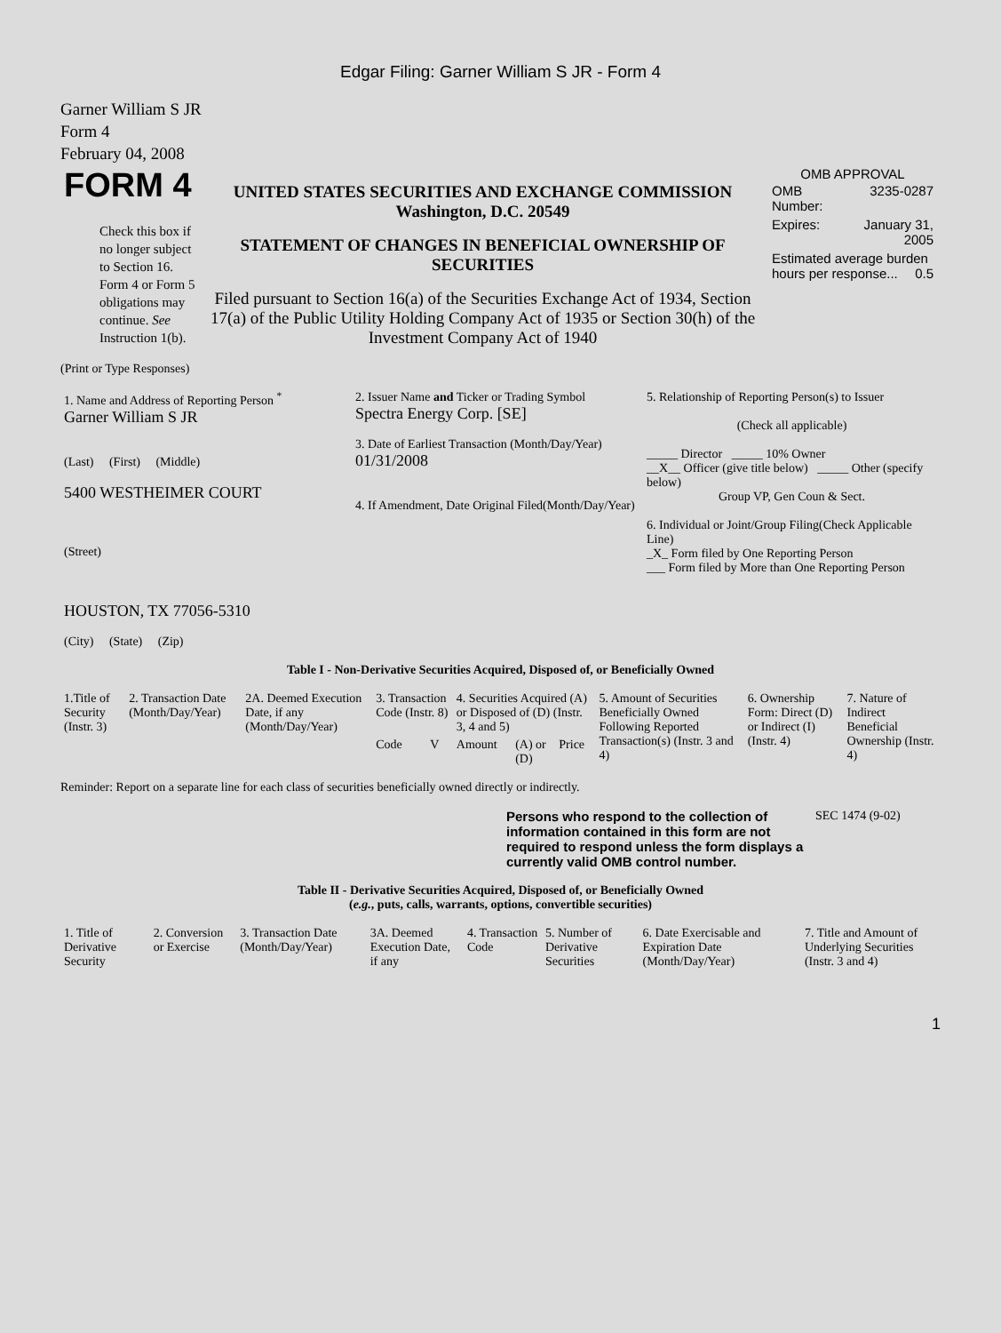Edgar Filing: Garner William S JR - Form 4
Garner William S JR
Form 4
February 04, 2008
| FORM 4 Check this box if no longer subject to Section 16. Form 4 or Form 5 obligations may continue. See Instruction 1(b). | UNITED STATES SECURITIES AND EXCHANGE COMMISSION Washington, D.C. 20549 STATEMENT OF CHANGES IN BENEFICIAL OWNERSHIP OF SECURITIES Filed pursuant to Section 16(a) of the Securities Exchange Act of 1934, Section 17(a) of the Public Utility Holding Company Act of 1935 or Section 30(h) of the Investment Company Act of 1940 | OMB APPROVAL / OMB Number: / 3235-0287 / / Expires: / January 31, 2005 / / Estimated average burden hours per response... 0.5 / / |
(Print or Type Responses)
| 1. Name and Address of Reporting Person <sup>*</sup> Garner William S JR (Last) (First) (Middle) 5400 WESTHEIMER COURT (Street) HOUSTON, TX 77056-5310 (City) (State) (Zip) | 2. Issuer Name and Ticker or Trading Symbol Spectra Energy Corp. [SE] 3. Date of Earliest Transaction (Month/Day/Year) 01/31/2008 4. If Amendment, Date Original Filed(Month/Day/Year) | 5. Relationship of Reporting Person(s) to Issuer (Check all applicable) _____ Director _____ 10% Owner __X__ Officer (give title below) _____ Other (specify below) Group VP, Gen Coun & Sect. 6. Individual or Joint/Group Filing(Check Applicable Line) _X_ Form filed by One Reporting Person ___ Form filed by More than One Reporting Person |
Table I - Non-Derivative Securities Acquired, Disposed of, or Beneficially Owned
| 1.Title of Security (Instr. 3) | 2. Transaction Date (Month/Day/Year) | 2A. Deemed Execution Date, if any (Month/Day/Year) | 3. Transaction Code (Instr. 8) | | 4. Securities Acquired (A) or Disposed of (D) (Instr. 3, 4 and 5) | | | 5. Amount of Securities Beneficially Owned Following Reported Transaction(s) (Instr. 3 and 4) | 6. Ownership Form: Direct (D) or Indirect (I) (Instr. 4) | 7. Nature of Indirect Beneficial Ownership (Instr. 4) |
| --- | --- | --- | --- | --- | --- | --- | --- | --- | --- | --- |
| | | | Code | V | Amount | (A) or (D) | Price | | | |
Reminder: Report on a separate line for each class of securities beneficially owned directly or indirectly.
| | Persons who respond to the collection of information contained in this form are not required to respond unless the form displays a currently valid OMB control number. | SEC 1474 (9-02) |
Table II - Derivative Securities Acquired, Disposed of, or Beneficially Owned
(e.g., puts, calls, warrants, options, convertible securities)
| 1. Title of Derivative Security | 2. Conversion or Exercise | 3. Transaction Date (Month/Day/Year) | 3A. Deemed Execution Date, if any | 4. Transaction Code | 5. Number of Derivative Securities | 6. Date Exercisable and Expiration Date (Month/Day/Year) | 7. Title and Amount of Underlying Securities (Instr. 3 and 4) |
| --- | --- | --- | --- | --- | --- | --- | --- |
1